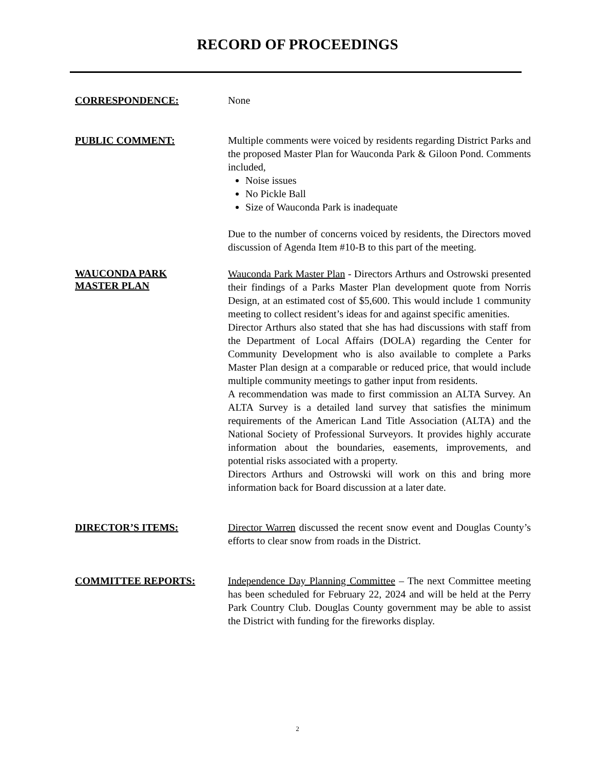RECORD OF PROCEEDINGS
CORRESPONDENCE: None
PUBLIC COMMENT: Multiple comments were voiced by residents regarding District Parks and the proposed Master Plan for Wauconda Park & Giloon Pond. Comments included,
Noise issues
No Pickle Ball
Size of Wauconda Park is inadequate
Due to the number of concerns voiced by residents, the Directors moved discussion of Agenda Item #10-B to this part of the meeting.
WAUCONDA PARK
MASTER PLAN
Wauconda Park Master Plan - Directors Arthurs and Ostrowski presented their findings of a Parks Master Plan development quote from Norris Design, at an estimated cost of $5,600. This would include 1 community meeting to collect resident’s ideas for and against specific amenities.
Director Arthurs also stated that she has had discussions with staff from the Department of Local Affairs (DOLA) regarding the Center for Community Development who is also available to complete a Parks Master Plan design at a comparable or reduced price, that would include multiple community meetings to gather input from residents.
A recommendation was made to first commission an ALTA Survey. An ALTA Survey is a detailed land survey that satisfies the minimum requirements of the American Land Title Association (ALTA) and the National Society of Professional Surveyors. It provides highly accurate information about the boundaries, easements, improvements, and potential risks associated with a property.
Directors Arthurs and Ostrowski will work on this and bring more information back for Board discussion at a later date.
DIRECTOR’S ITEMS: Director Warren discussed the recent snow event and Douglas County’s efforts to clear snow from roads in the District.
COMMITTEE REPORTS: Independence Day Planning Committee – The next Committee meeting has been scheduled for February 22, 2024 and will be held at the Perry Park Country Club. Douglas County government may be able to assist the District with funding for the fireworks display.
2